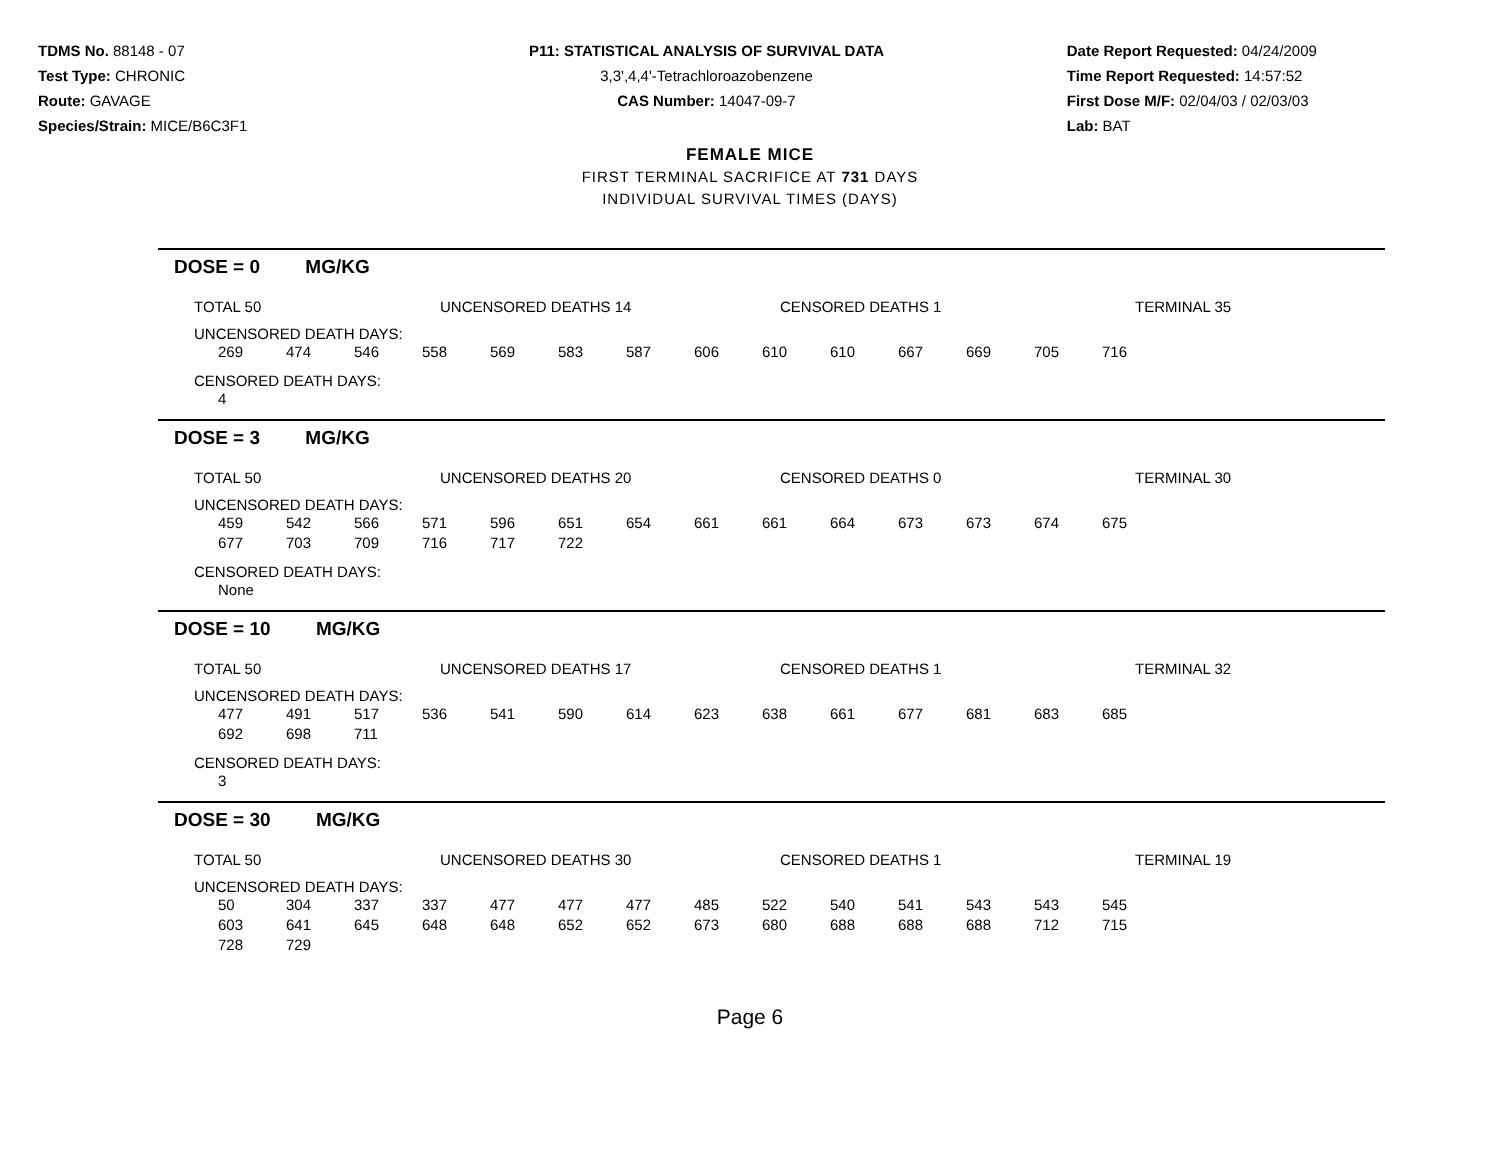TDMS No. 88148 - 07
Test Type: CHRONIC
Route: GAVAGE
Species/Strain: MICE/B6C3F1
P11: STATISTICAL ANALYSIS OF SURVIVAL DATA
3,3',4,4'-Tetrachloroazobenzene
CAS Number: 14047-09-7
Date Report Requested: 04/24/2009
Time Report Requested: 14:57:52
First Dose M/F: 02/04/03 / 02/03/03
Lab: BAT
FEMALE MICE
FIRST TERMINAL SACRIFICE AT 731 DAYS
INDIVIDUAL SURVIVAL TIMES (DAYS)
DOSE = 0 MG/KG
TOTAL 50 UNCENSORED DEATHS 14 CENSORED DEATHS 1 TERMINAL 35
UNCENSORED DEATH DAYS:
| 269 | 474 | 546 | 558 | 569 | 583 | 587 | 606 | 610 | 610 | 667 | 669 | 705 | 716 |
CENSORED DEATH DAYS:
| 4 |
DOSE = 3 MG/KG
TOTAL 50 UNCENSORED DEATHS 20 CENSORED DEATHS 0 TERMINAL 30
UNCENSORED DEATH DAYS:
| 459 | 542 | 566 | 571 | 596 | 651 | 654 | 661 | 661 | 664 | 673 | 673 | 674 | 675 |
| 677 | 703 | 709 | 716 | 717 | 722 | | | | | | | | |
CENSORED DEATH DAYS:
| None |
DOSE = 10 MG/KG
TOTAL 50 UNCENSORED DEATHS 17 CENSORED DEATHS 1 TERMINAL 32
UNCENSORED DEATH DAYS:
| 477 | 491 | 517 | 536 | 541 | 590 | 614 | 623 | 638 | 661 | 677 | 681 | 683 | 685 |
| 692 | 698 | 711 | | | | | | | | | | | |
CENSORED DEATH DAYS:
| 3 |
DOSE = 30 MG/KG
TOTAL 50 UNCENSORED DEATHS 30 CENSORED DEATHS 1 TERMINAL 19
UNCENSORED DEATH DAYS:
| 50 | 304 | 337 | 337 | 477 | 477 | 477 | 485 | 522 | 540 | 541 | 543 | 543 | 545 |
| 603 | 641 | 645 | 648 | 648 | 652 | 652 | 673 | 680 | 688 | 688 | 688 | 712 | 715 |
| 728 | 729 | | | | | | | | | | | | |
Page 6